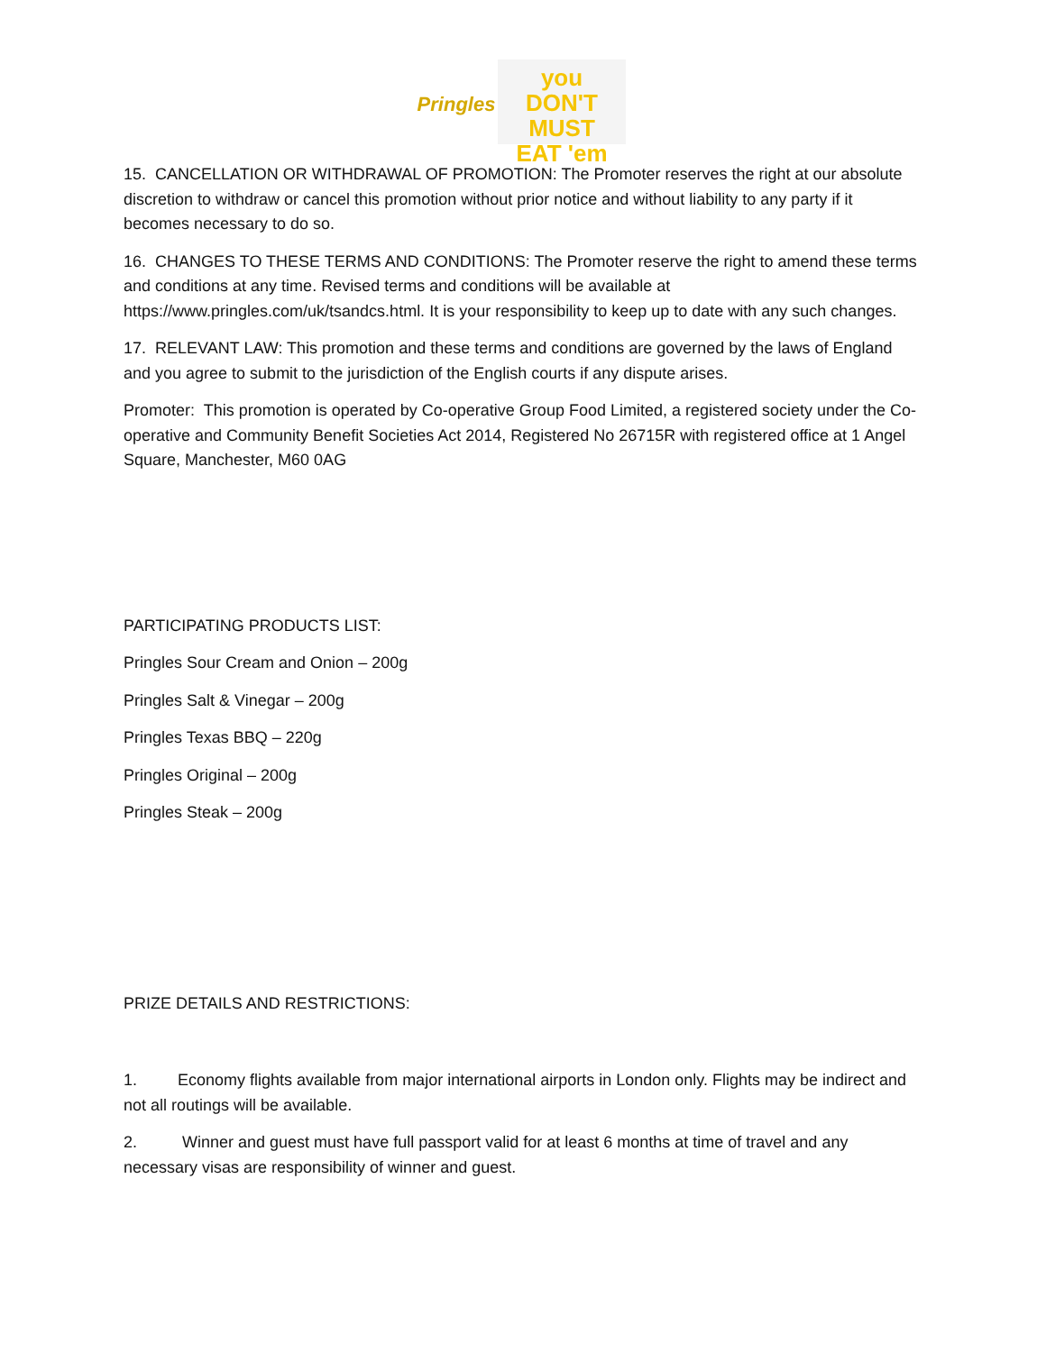Pringles
you
DON'T MUST
EAT 'em
15. CANCELLATION OR WITHDRAWAL OF PROMOTION: The Promoter reserves the right at our absolute discretion to withdraw or cancel this promotion without prior notice and without liability to any party if it becomes necessary to do so.
16. CHANGES TO THESE TERMS AND CONDITIONS: The Promoter reserve the right to amend these terms and conditions at any time. Revised terms and conditions will be available at https://www.pringles.com/uk/tsandcs.html. It is your responsibility to keep up to date with any such changes.
17. RELEVANT LAW: This promotion and these terms and conditions are governed by the laws of England and you agree to submit to the jurisdiction of the English courts if any dispute arises.
Promoter: This promotion is operated by Co-operative Group Food Limited, a registered society under the Co-operative and Community Benefit Societies Act 2014, Registered No 26715R with registered office at 1 Angel Square, Manchester, M60 0AG
PARTICIPATING PRODUCTS LIST:
Pringles Sour Cream and Onion – 200g
Pringles Salt & Vinegar – 200g
Pringles Texas BBQ – 220g
Pringles Original – 200g
Pringles Steak – 200g
PRIZE DETAILS AND RESTRICTIONS:
1. Economy flights available from major international airports in London only. Flights may be indirect and not all routings will be available.
2. Winner and guest must have full passport valid for at least 6 months at time of travel and any necessary visas are responsibility of winner and guest.